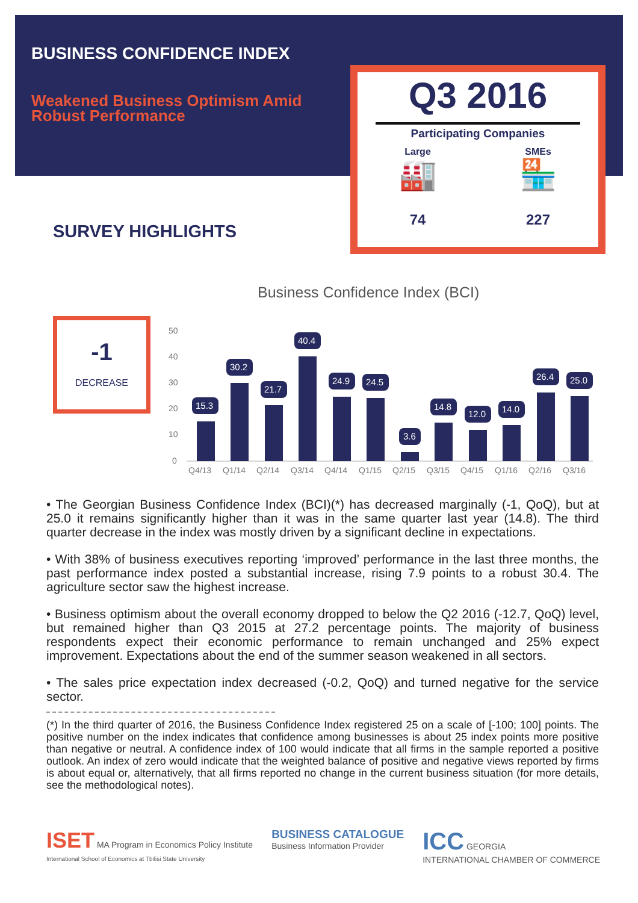BUSINESS CONFIDENCE INDEX
Weakened Business Optimism Amid Robust Performance
Q3 2016
Participating Companies
Large
🏭
74
SMEs
🏪
227
SURVEY HIGHLIGHTS
-1
DECREASE
Business Confidence Index (BCI)
50
40
30
20
10
0
15.3
30.2
21.7
40.4
24.9
24.5
3.6
14.8
12.0
14.0
26.4
25.0
Q4/13
Q1/14
Q2/14
Q3/14
Q4/14
Q1/15
Q2/15
Q3/15
Q4/15
Q1/16
Q2/16
Q3/16
• The Georgian Business Confidence Index (BCI)(*) has decreased marginally (-1, QoQ), but at 25.0 it remains significantly higher than it was in the same quarter last year (14.8). The third quarter decrease in the index was mostly driven by a significant decline in expectations.
• With 38% of business executives reporting ‘improved’ performance in the last three months, the past performance index posted a substantial increase, rising 7.9 points to a robust 30.4. The agriculture sector saw the highest increase.
• Business optimism about the overall economy dropped to below the Q2 2016 (-12.7, QoQ) level, but remained higher than Q3 2015 at 27.2 percentage points. The majority of business respondents expect their economic performance to remain unchanged and 25% expect improvement. Expectations about the end of the summer season weakened in all sectors.
• The sales price expectation index decreased (-0.2, QoQ) and turned negative for the service sector.
(*) In the third quarter of 2016, the Business Confidence Index registered 25 on a scale of [-100; 100] points. The positive number on the index indicates that confidence among businesses is about 25 index points more positive than negative or neutral. A confidence index of 100 would indicate that all firms in the sample reported a positive outlook. An index of zero would indicate that the weighted balance of positive and negative views reported by firms is about equal or, alternatively, that all firms reported no change in the current business situation (for more details, see the methodological notes).
ISET MA Program in Economics Policy Institute
International School of Economics at Tbilisi State University
BUSINESS CATALOGUE
Business Information Provider
ICC GEORGIA
INTERNATIONAL CHAMBER OF COMMERCE